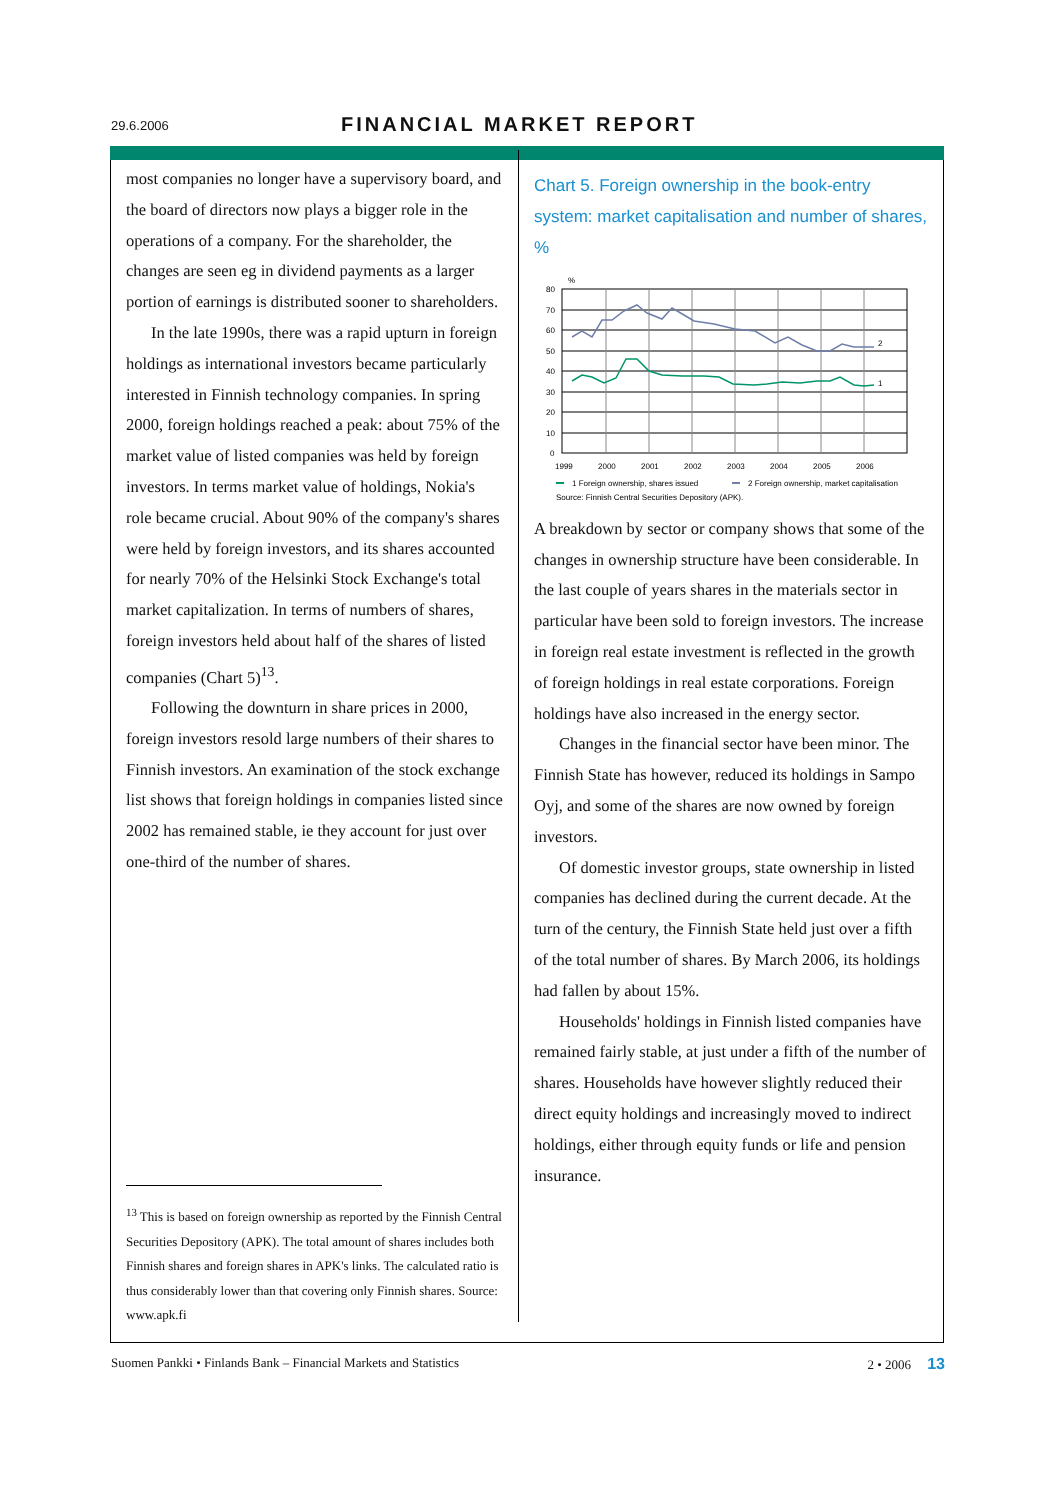29.6.2006 FINANCIAL MARKET REPORT
most companies no longer have a supervisory board, and the board of directors now plays a bigger role in the operations of a company. For the shareholder, the changes are seen eg in dividend payments as a larger portion of earnings is distributed sooner to shareholders.
In the late 1990s, there was a rapid upturn in foreign holdings as international investors became particularly interested in Finnish technology companies. In spring 2000, foreign holdings reached a peak: about 75% of the market value of listed companies was held by foreign investors. In terms market value of holdings, Nokia's role became crucial. About 90% of the company's shares were held by foreign investors, and its shares accounted for nearly 70% of the Helsinki Stock Exchange's total market capitalization. In terms of numbers of shares, foreign investors held about half of the shares of listed companies (Chart 5)<sup>13</sup>.
Following the downturn in share prices in 2000, foreign investors resold large numbers of their shares to Finnish investors. An examination of the stock exchange list shows that foreign holdings in companies listed since 2002 has remained stable, ie they account for just over one-third of the number of shares.
<sup>13</sup> This is based on foreign ownership as reported by the Finnish Central Securities Depository (APK). The total amount of shares includes both Finnish shares and foreign shares in APK's links. The calculated ratio is thus considerably lower than that covering only Finnish shares. Source: www.apk.fi
Chart 5. Foreign ownership in the book-entry system: market capitalisation and number of shares, %
%
80
70
60
50
40
30
20
10
0
1999
2000
2001
2002
2003
2004
2005
2006
2
1
1 Foreign ownership, shares issued
2 Foreign ownership, market capitalisation
Source: Finnish Central Securities Depository (APK).
A breakdown by sector or company shows that some of the changes in ownership structure have been considerable. In the last couple of years shares in the materials sector in particular have been sold to foreign investors. The increase in foreign real estate investment is reflected in the growth of foreign holdings in real estate corporations. Foreign holdings have also increased in the energy sector.
Changes in the financial sector have been minor. The Finnish State has however, reduced its holdings in Sampo Oyj, and some of the shares are now owned by foreign investors.
Of domestic investor groups, state ownership in listed companies has declined during the current decade. At the turn of the century, the Finnish State held just over a fifth of the total number of shares. By March 2006, its holdings had fallen by about 15%.
Households' holdings in Finnish listed companies have remained fairly stable, at just under a fifth of the number of shares. Households have however slightly reduced their direct equity holdings and increasingly moved to indirect holdings, either through equity funds or life and pension insurance.
Suomen Pankki • Finlands Bank – Financial Markets and Statistics 2 • 2006 13